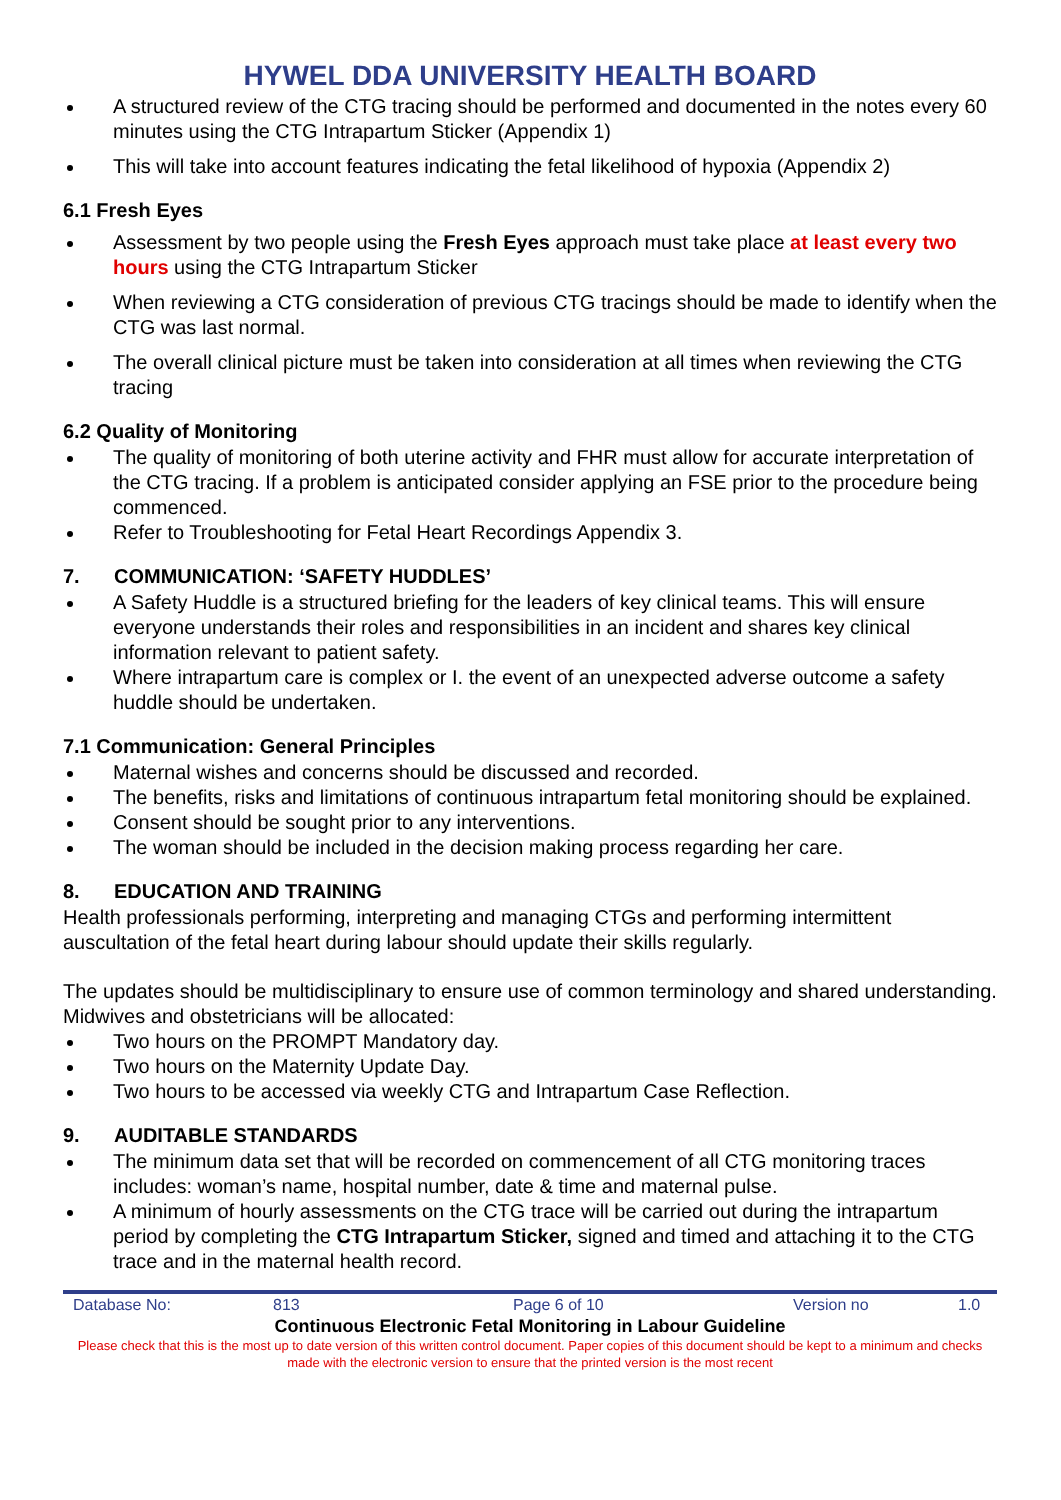HYWEL DDA UNIVERSITY HEALTH BOARD
A structured review of the CTG tracing should be performed and documented in the notes every 60 minutes using the CTG Intrapartum Sticker (Appendix 1)
This will take into account features indicating the fetal likelihood of hypoxia (Appendix 2)
6.1 Fresh Eyes
Assessment by two people using the Fresh Eyes approach must take place at least every two hours using the CTG Intrapartum Sticker
When reviewing a CTG consideration of previous CTG tracings should be made to identify when the CTG was last normal.
The overall clinical picture must be taken into consideration at all times when reviewing the CTG tracing
6.2 Quality of Monitoring
The quality of monitoring of both uterine activity and FHR must allow for accurate interpretation of the CTG tracing. If a problem is anticipated consider applying an FSE prior to the procedure being commenced.
Refer to Troubleshooting for Fetal Heart Recordings Appendix 3.
7. COMMUNICATION: ‘SAFETY HUDDLES’
A Safety Huddle is a structured briefing for the leaders of key clinical teams. This will ensure everyone understands their roles and responsibilities in an incident and shares key clinical information relevant to patient safety.
Where intrapartum care is complex or I. the event of an unexpected adverse outcome a safety huddle should be undertaken.
7.1 Communication: General Principles
Maternal wishes and concerns should be discussed and recorded.
The benefits, risks and limitations of continuous intrapartum fetal monitoring should be explained.
Consent should be sought prior to any interventions.
The woman should be included in the decision making process regarding her care.
8. EDUCATION AND TRAINING
Health professionals performing, interpreting and managing CTGs and performing intermittent auscultation of the fetal heart during labour should update their skills regularly.
The updates should be multidisciplinary to ensure use of common terminology and shared understanding. Midwives and obstetricians will be allocated:
Two hours on the PROMPT Mandatory day.
Two hours on the Maternity Update Day.
Two hours to be accessed via weekly CTG and Intrapartum Case Reflection.
9. AUDITABLE STANDARDS
The minimum data set that will be recorded on commencement of all CTG monitoring traces includes: woman’s name, hospital number, date & time and maternal pulse.
A minimum of hourly assessments on the CTG trace will be carried out during the intrapartum period by completing the CTG Intrapartum Sticker, signed and timed and attaching it to the CTG trace and in the maternal health record.
Database No: 813 Page 6 of 10 Version no 1.0
Continuous Electronic Fetal Monitoring in Labour Guideline
Please check that this is the most up to date version of this written control document. Paper copies of this document should be kept to a minimum and checks made with the electronic version to ensure that the printed version is the most recent